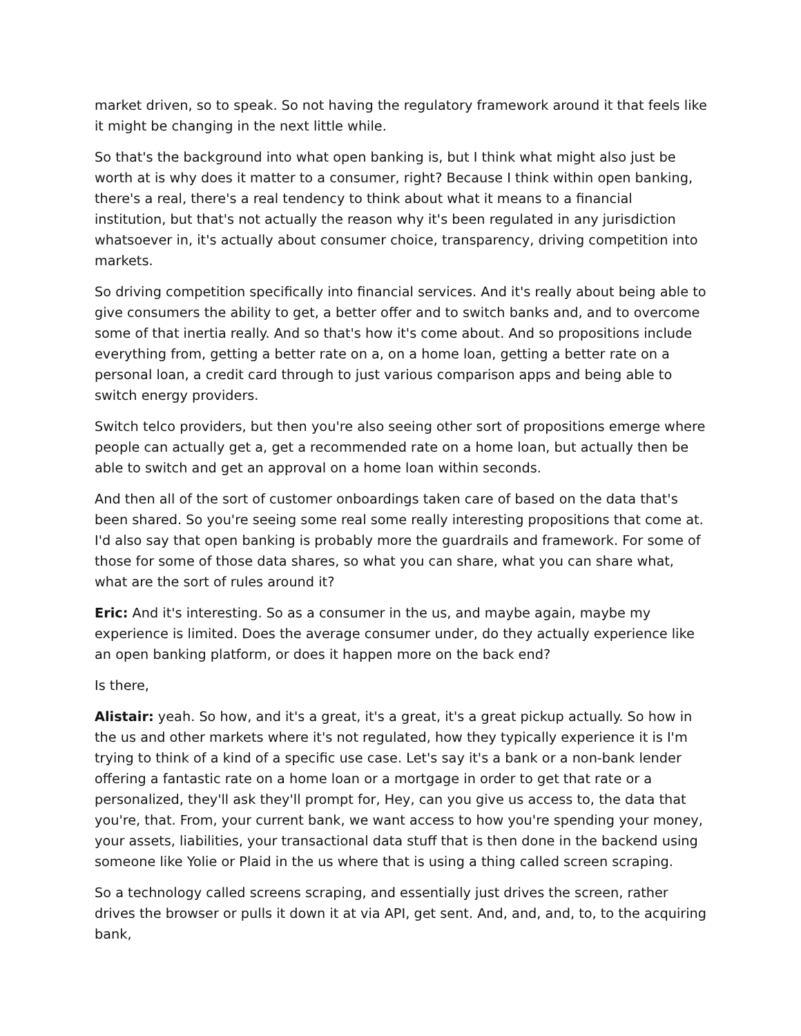market driven, so to speak. So not having the regulatory framework around it that feels like it might be changing in the next little while.
So that's the background into what open banking is, but I think what might also just be worth at is why does it matter to a consumer, right? Because I think within open banking, there's a real, there's a real tendency to think about what it means to a financial institution, but that's not actually the reason why it's been regulated in any jurisdiction whatsoever in, it's actually about consumer choice, transparency, driving competition into markets.
So driving competition specifically into financial services. And it's really about being able to give consumers the ability to get, a better offer and to switch banks and, and to overcome some of that inertia really. And so that's how it's come about. And so propositions include everything from, getting a better rate on a, on a home loan, getting a better rate on a personal loan, a credit card through to just various comparison apps and being able to switch energy providers.
Switch telco providers, but then you're also seeing other sort of propositions emerge where people can actually get a, get a recommended rate on a home loan, but actually then be able to switch and get an approval on a home loan within seconds.
And then all of the sort of customer onboardings taken care of based on the data that's been shared. So you're seeing some real some really interesting propositions that come at. I'd also say that open banking is probably more the guardrails and framework. For some of those for some of those data shares, so what you can share, what you can share what, what are the sort of rules around it?
Eric: And it's interesting. So as a consumer in the us, and maybe again, maybe my experience is limited. Does the average consumer under, do they actually experience like an open banking platform, or does it happen more on the back end?
Is there,
Alistair: yeah. So how, and it's a great, it's a great, it's a great pickup actually. So how in the us and other markets where it's not regulated, how they typically experience it is I'm trying to think of a kind of a specific use case. Let's say it's a bank or a non-bank lender offering a fantastic rate on a home loan or a mortgage in order to get that rate or a personalized, they'll ask they'll prompt for, Hey, can you give us access to, the data that you're, that. From, your current bank, we want access to how you're spending your money, your assets, liabilities, your transactional data stuff that is then done in the backend using someone like Yolie or Plaid in the us where that is using a thing called screen scraping.
So a technology called screens scraping, and essentially just drives the screen, rather drives the browser or pulls it down it at via API, get sent. And, and, and, to, to the acquiring bank,